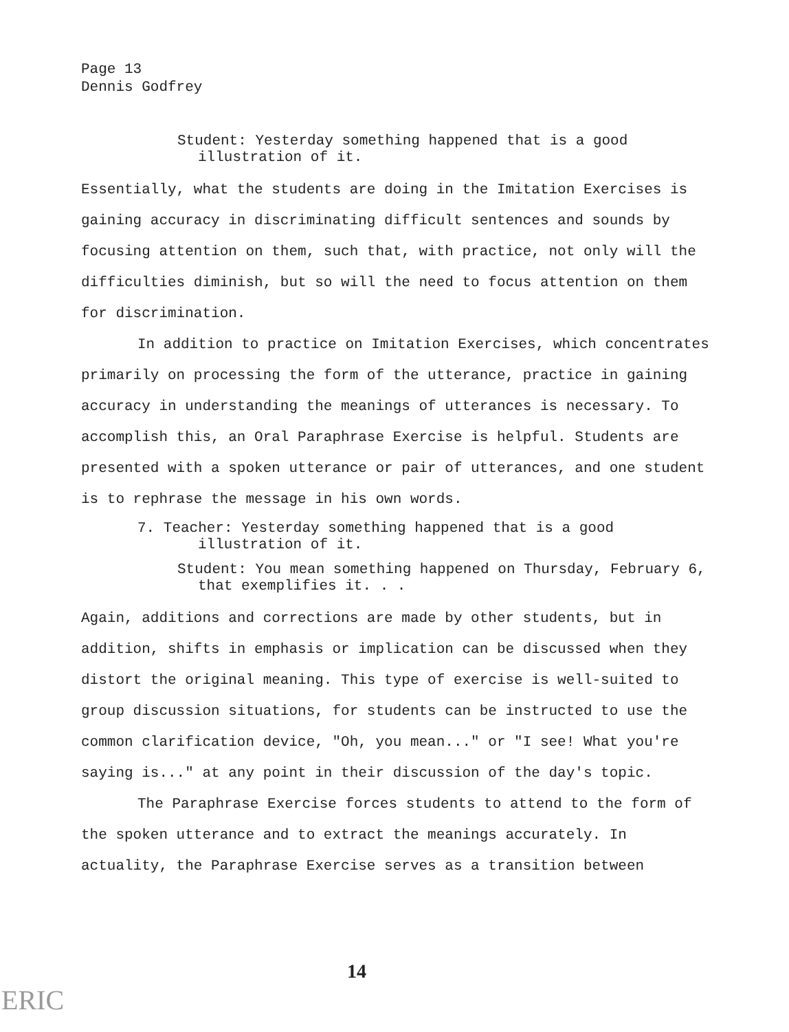Page 13
Dennis Godfrey
Student: Yesterday something happened that is a good illustration of it.
Essentially, what the students are doing in the Imitation Exercises is gaining accuracy in discriminating difficult sentences and sounds by focusing attention on them, such that, with practice, not only will the difficulties diminish, but so will the need to focus attention on them for discrimination.
In addition to practice on Imitation Exercises, which concentrates primarily on processing the form of the utterance, practice in gaining accuracy in understanding the meanings of utterances is necessary. To accomplish this, an Oral Paraphrase Exercise is helpful. Students are presented with a spoken utterance or pair of utterances, and one student is to rephrase the message in his own words.
7. Teacher: Yesterday something happened that is a good illustration of it.
Student: You mean something happened on Thursday, February 6, that exemplifies it. . .
Again, additions and corrections are made by other students, but in addition, shifts in emphasis or implication can be discussed when they distort the original meaning. This type of exercise is well-suited to group discussion situations, for students can be instructed to use the common clarification device, "Oh, you mean..." or "I see! What you're saying is..." at any point in their discussion of the day's topic.
The Paraphrase Exercise forces students to attend to the form of the spoken utterance and to extract the meanings accurately. In actuality, the Paraphrase Exercise serves as a transition between
14
ERIC